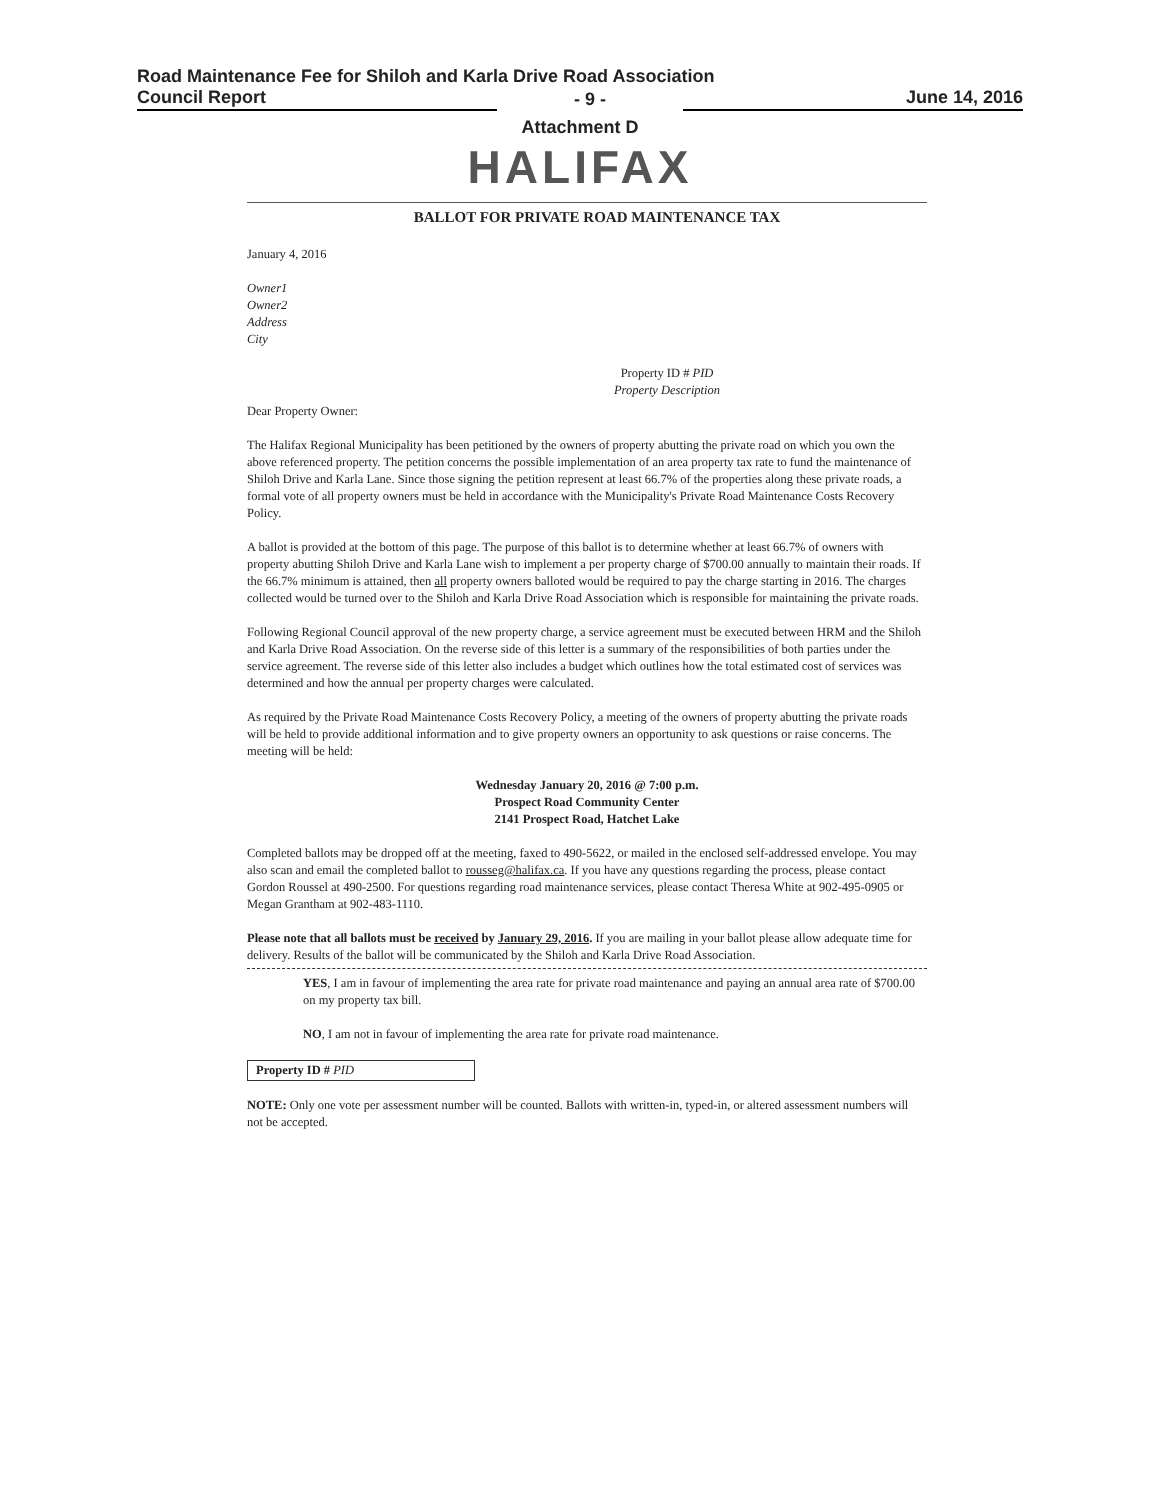Road Maintenance Fee for Shiloh and Karla Drive Road Association
Council Report - 9 - June 14, 2016
Attachment D
HALIFAX
BALLOT FOR PRIVATE ROAD MAINTENANCE TAX
January 4, 2016
Owner1
Owner2
Address
City
Property ID # PID
Property Description
Dear Property Owner:
The Halifax Regional Municipality has been petitioned by the owners of property abutting the private road on which you own the above referenced property. The petition concerns the possible implementation of an area property tax rate to fund the maintenance of Shiloh Drive and Karla Lane. Since those signing the petition represent at least 66.7% of the properties along these private roads, a formal vote of all property owners must be held in accordance with the Municipality's Private Road Maintenance Costs Recovery Policy.
A ballot is provided at the bottom of this page. The purpose of this ballot is to determine whether at least 66.7% of owners with property abutting Shiloh Drive and Karla Lane wish to implement a per property charge of $700.00 annually to maintain their roads. If the 66.7% minimum is attained, then all property owners balloted would be required to pay the charge starting in 2016. The charges collected would be turned over to the Shiloh and Karla Drive Road Association which is responsible for maintaining the private roads.
Following Regional Council approval of the new property charge, a service agreement must be executed between HRM and the Shiloh and Karla Drive Road Association. On the reverse side of this letter is a summary of the responsibilities of both parties under the service agreement. The reverse side of this letter also includes a budget which outlines how the total estimated cost of services was determined and how the annual per property charges were calculated.
As required by the Private Road Maintenance Costs Recovery Policy, a meeting of the owners of property abutting the private roads will be held to provide additional information and to give property owners an opportunity to ask questions or raise concerns. The meeting will be held:
Wednesday January 20, 2016 @ 7:00 p.m.
Prospect Road Community Center
2141 Prospect Road, Hatchet Lake
Completed ballots may be dropped off at the meeting, faxed to 490-5622, or mailed in the enclosed self-addressed envelope. You may also scan and email the completed ballot to rousseg@halifax.ca. If you have any questions regarding the process, please contact Gordon Roussel at 490-2500. For questions regarding road maintenance services, please contact Theresa White at 902-495-0905 or Megan Grantham at 902-483-1110.
Please note that all ballots must be received by January 29, 2016. If you are mailing in your ballot please allow adequate time for delivery. Results of the ballot will be communicated by the Shiloh and Karla Drive Road Association.
YES, I am in favour of implementing the area rate for private road maintenance and paying an annual area rate of $700.00 on my property tax bill.
NO, I am not in favour of implementing the area rate for private road maintenance.
Property ID # PID
NOTE: Only one vote per assessment number will be counted. Ballots with written-in, typed-in, or altered assessment numbers will not be accepted.